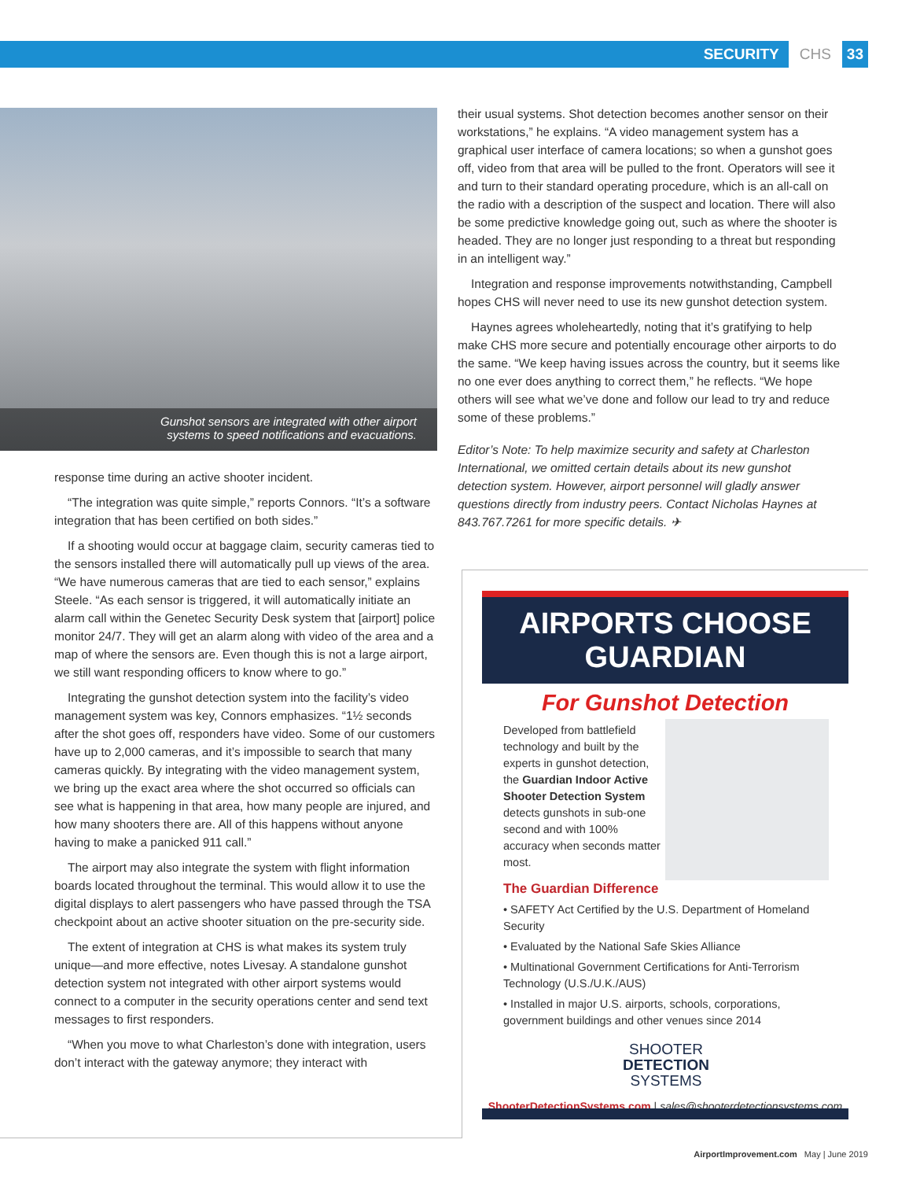SECURITY CHS 33
Gunshot sensors are integrated with other airport
systems to speed notifications and evacuations.
response time during an active shooter incident.
“The integration was quite simple,” reports Connors. “It’s a software integration that has been certified on both sides.”
If a shooting would occur at baggage claim, security cameras tied to the sensors installed there will automatically pull up views of the area. “We have numerous cameras that are tied to each sensor,” explains Steele. “As each sensor is triggered, it will automatically initiate an alarm call within the Genetec Security Desk system that [airport] police monitor 24/7. They will get an alarm along with video of the area and a map of where the sensors are. Even though this is not a large airport, we still want responding officers to know where to go.”
Integrating the gunshot detection system into the facility’s video management system was key, Connors emphasizes. “1½ seconds after the shot goes off, responders have video. Some of our customers have up to 2,000 cameras, and it’s impossible to search that many cameras quickly. By integrating with the video management system, we bring up the exact area where the shot occurred so officials can see what is happening in that area, how many people are injured, and how many shooters there are. All of this happens without anyone having to make a panicked 911 call.”
The airport may also integrate the system with flight information boards located throughout the terminal. This would allow it to use the digital displays to alert passengers who have passed through the TSA checkpoint about an active shooter situation on the pre-security side.
The extent of integration at CHS is what makes its system truly unique—and more effective, notes Livesay. A standalone gunshot detection system not integrated with other airport systems would connect to a computer in the security operations center and send text messages to first responders.
“When you move to what Charleston’s done with integration, users don’t interact with the gateway anymore; they interact with
their usual systems. Shot detection becomes another sensor on their workstations,” he explains. “A video management system has a graphical user interface of camera locations; so when a gunshot goes off, video from that area will be pulled to the front. Operators will see it and turn to their standard operating procedure, which is an all-call on the radio with a description of the suspect and location. There will also be some predictive knowledge going out, such as where the shooter is headed. They are no longer just responding to a threat but responding in an intelligent way.”
Integration and response improvements notwithstanding, Campbell hopes CHS will never need to use its new gunshot detection system.
Haynes agrees wholeheartedly, noting that it’s gratifying to help make CHS more secure and potentially encourage other airports to do the same. “We keep having issues across the country, but it seems like no one ever does anything to correct them,” he reflects. “We hope others will see what we’ve done and follow our lead to try and reduce some of these problems.”
Editor’s Note: To help maximize security and safety at Charleston International, we omitted certain details about its new gunshot detection system. However, airport personnel will gladly answer questions directly from industry peers. Contact Nicholas Haynes at 843.767.7261 for more specific details. ✈
AIRPORTS CHOOSE GUARDIAN
For Gunshot Detection
Developed from battlefield technology and built by the experts in gunshot detection, the Guardian Indoor Active Shooter Detection System detects gunshots in sub-one second and with 100% accuracy when seconds matter most.
The Guardian Difference
• SAFETY Act Certified by the U.S. Department of Homeland Security
• Evaluated by the National Safe Skies Alliance
• Multinational Government Certifications for Anti-Terrorism Technology (U.S./U.K./AUS)
• Installed in major U.S. airports, schools, corporations, government buildings and other venues since 2014
SHOOTER
DETECTION
SYSTEMS
ShooterDetectionSystems.com | sales@shooterdetectionsystems.com
AirportImprovement.com May | June 2019